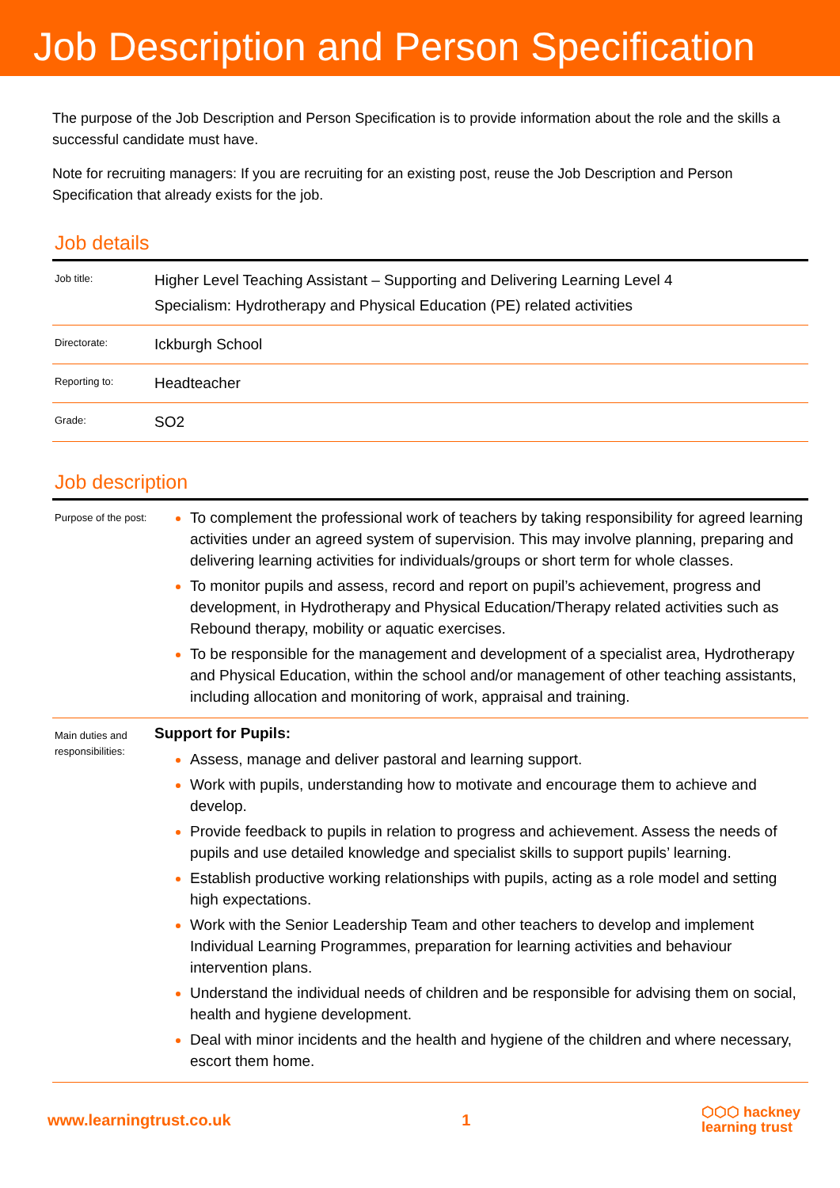Job Description and Person Specification
The purpose of the Job Description and Person Specification is to provide information about the role and the skills a successful candidate must have.
Note for recruiting managers: If you are recruiting for an existing post, reuse the Job Description and Person Specification that already exists for the job.
Job details
| Job title: | Higher Level Teaching Assistant – Supporting and Delivering Learning Level 4 Specialism: Hydrotherapy and Physical Education (PE) related activities |
| Directorate: | Ickburgh School |
| Reporting to: | Headteacher |
| Grade: | SO2 |
Job description
| Purpose of the post: | To complement the professional work of teachers by taking responsibility for agreed learning activities under an agreed system of supervision. This may involve planning, preparing and delivering learning activities for individuals/groups or short term for whole classes. To monitor pupils and assess, record and report on pupil’s achievement, progress and development, in Hydrotherapy and Physical Education/Therapy related activities such as Rebound therapy, mobility or aquatic exercises. To be responsible for the management and development of a specialist area, Hydrotherapy and Physical Education, within the school and/or management of other teaching assistants, including allocation and monitoring of work, appraisal and training. |
| Main duties and responsibilities: | Support for Pupils: Assess, manage and deliver pastoral and learning support. Work with pupils, understanding how to motivate and encourage them to achieve and develop. Provide feedback to pupils in relation to progress and achievement. Assess the needs of pupils and use detailed knowledge and specialist skills to support pupils’ learning. Establish productive working relationships with pupils, acting as a role model and setting high expectations. Work with the Senior Leadership Team and other teachers to develop and implement Individual Learning Programmes, preparation for learning activities and behaviour intervention plans. Understand the individual needs of children and be responsible for advising them on social, health and hygiene development. Deal with minor incidents and the health and hygiene of the children and where necessary, escort them home. |
www.learningtrust.co.uk 1 ⬡⬡⬡ hackney
learning trust